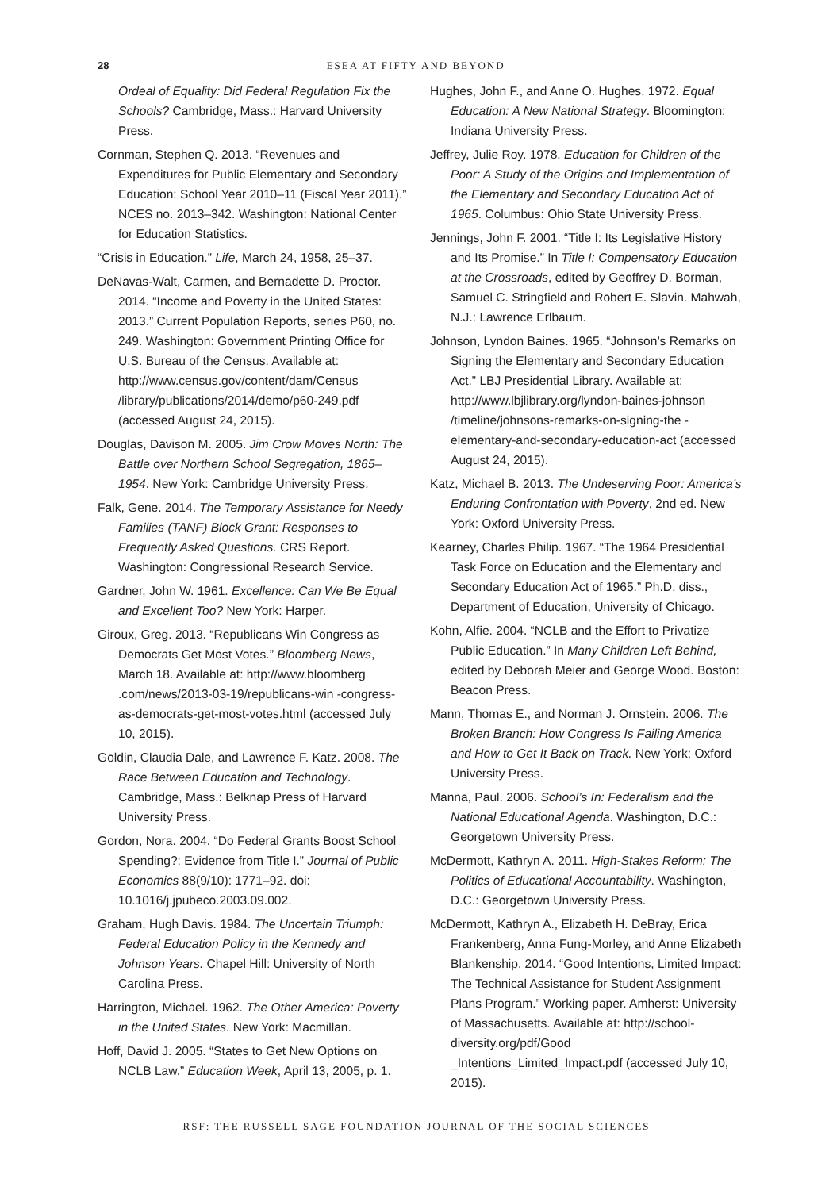28 ESEA AT FIFTY AND BEYOND
Ordeal of Equality: Did Federal Regulation Fix the Schools? Cambridge, Mass.: Harvard University Press.
Cornman, Stephen Q. 2013. “Revenues and Expenditures for Public Elementary and Secondary Education: School Year 2010–11 (Fiscal Year 2011).” NCES no. 2013–342. Washington: National Center for Education Statistics.
“Crisis in Education.” Life, March 24, 1958, 25–37.
DeNavas-Walt, Carmen, and Bernadette D. Proctor. 2014. “Income and Poverty in the United States: 2013.” Current Population Reports, series P60, no. 249. Washington: Government Printing Office for U.S. Bureau of the Census. Available at: http://www.census.gov/content/dam/Census /library/publications/2014/demo/p60-249.pdf (accessed August 24, 2015).
Douglas, Davison M. 2005. Jim Crow Moves North: The Battle over Northern School Segregation, 1865–1954. New York: Cambridge University Press.
Falk, Gene. 2014. The Temporary Assistance for Needy Families (TANF) Block Grant: Responses to Frequently Asked Questions. CRS Report. Washington: Congressional Research Service.
Gardner, John W. 1961. Excellence: Can We Be Equal and Excellent Too? New York: Harper.
Giroux, Greg. 2013. “Republicans Win Congress as Democrats Get Most Votes.” Bloomberg News, March 18. Available at: http://www.bloomberg .com/news/2013-03-19/republicans-win -congress-as-democrats-get-most-votes.html (accessed July 10, 2015).
Goldin, Claudia Dale, and Lawrence F. Katz. 2008. The Race Between Education and Technology. Cambridge, Mass.: Belknap Press of Harvard University Press.
Gordon, Nora. 2004. “Do Federal Grants Boost School Spending?: Evidence from Title I.” Journal of Public Economics 88(9/10): 1771–92. doi: 10.1016/j.jpubeco.2003.09.002.
Graham, Hugh Davis. 1984. The Uncertain Triumph: Federal Education Policy in the Kennedy and Johnson Years. Chapel Hill: University of North Carolina Press.
Harrington, Michael. 1962. The Other America: Poverty in the United States. New York: Macmillan.
Hoff, David J. 2005. “States to Get New Options on NCLB Law.” Education Week, April 13, 2005, p. 1.
Hughes, John F., and Anne O. Hughes. 1972. Equal Education: A New National Strategy. Bloomington: Indiana University Press.
Jeffrey, Julie Roy. 1978. Education for Children of the Poor: A Study of the Origins and Implementation of the Elementary and Secondary Education Act of 1965. Columbus: Ohio State University Press.
Jennings, John F. 2001. “Title I: Its Legislative History and Its Promise.” In Title I: Compensatory Education at the Crossroads, edited by Geoffrey D. Borman, Samuel C. Stringfield and Robert E. Slavin. Mahwah, N.J.: Lawrence Erlbaum.
Johnson, Lyndon Baines. 1965. “Johnson’s Remarks on Signing the Elementary and Secondary Education Act.” LBJ Presidential Library. Available at: http://www.lbjlibrary.org/lyndon-baines-johnson /timeline/johnsons-remarks-on-signing-the -elementary-and-secondary-education-act (accessed August 24, 2015).
Katz, Michael B. 2013. The Undeserving Poor: America’s Enduring Confrontation with Poverty, 2nd ed. New York: Oxford University Press.
Kearney, Charles Philip. 1967. “The 1964 Presidential Task Force on Education and the Elementary and Secondary Education Act of 1965.” Ph.D. diss., Department of Education, University of Chicago.
Kohn, Alfie. 2004. “NCLB and the Effort to Privatize Public Education.” In Many Children Left Behind, edited by Deborah Meier and George Wood. Boston: Beacon Press.
Mann, Thomas E., and Norman J. Ornstein. 2006. The Broken Branch: How Congress Is Failing America and How to Get It Back on Track. New York: Oxford University Press.
Manna, Paul. 2006. School’s In: Federalism and the National Educational Agenda. Washington, D.C.: Georgetown University Press.
McDermott, Kathryn A. 2011. High-Stakes Reform: The Politics of Educational Accountability. Washington, D.C.: Georgetown University Press.
McDermott, Kathryn A., Elizabeth H. DeBray, Erica Frankenberg, Anna Fung-Morley, and Anne Elizabeth Blankenship. 2014. “Good Intentions, Limited Impact: The Technical Assistance for Student Assignment Plans Program.” Working paper. Amherst: University of Massachusetts. Available at: http://school-diversity.org/pdf/Good _Intentions_Limited_Impact.pdf (accessed July 10, 2015).
RSF: THE RUSSELL SAGE FOUNDATION JOURNAL OF THE SOCIAL SCIENCES